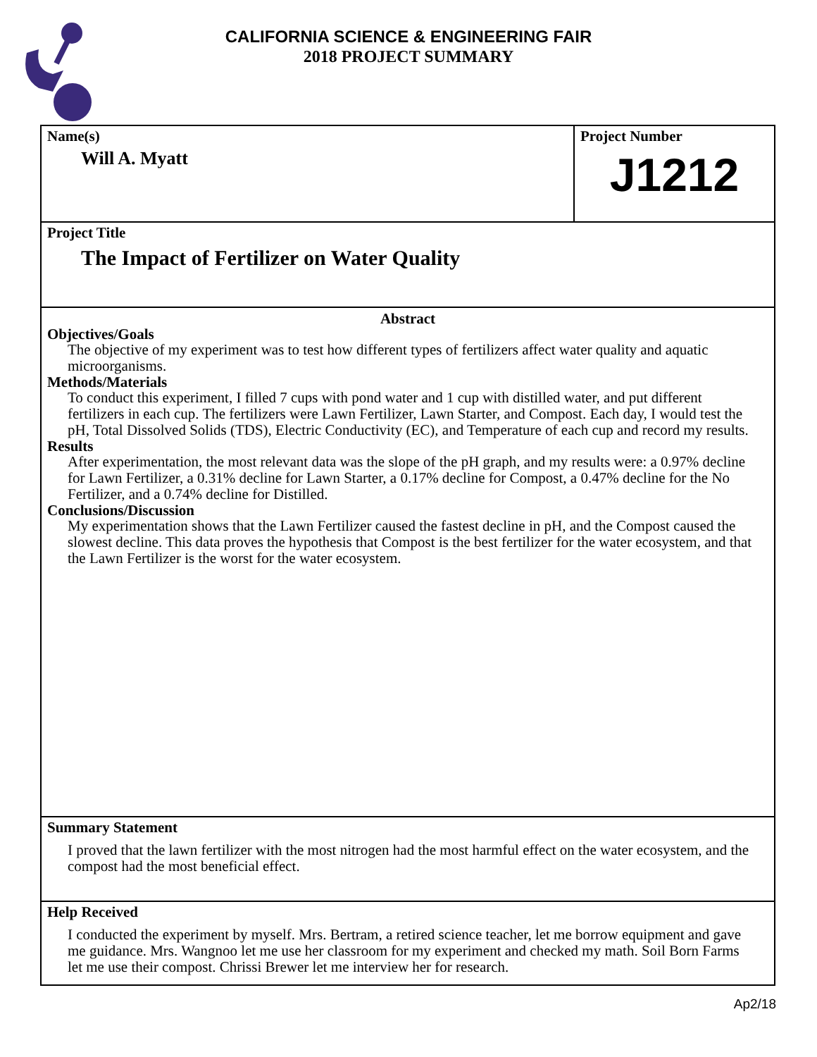CALIFORNIA SCIENCE & ENGINEERING FAIR
2018 PROJECT SUMMARY
Name(s)
Will A. Myatt
Project Number
J1212
Project Title
The Impact of Fertilizer on Water Quality
Abstract
Objectives/Goals
The objective of my experiment was to test how different types of fertilizers affect water quality and aquatic microorganisms.
Methods/Materials
To conduct this experiment, I filled 7 cups with pond water and 1 cup with distilled water, and put different fertilizers in each cup. The fertilizers were Lawn Fertilizer, Lawn Starter, and Compost. Each day, I would test the pH, Total Dissolved Solids (TDS), Electric Conductivity (EC), and Temperature of each cup and record my results.
Results
After experimentation, the most relevant data was the slope of the pH graph, and my results were: a 0.97% decline for Lawn Fertilizer, a 0.31% decline for Lawn Starter, a 0.17% decline for Compost, a 0.47% decline for the No Fertilizer, and a 0.74% decline for Distilled.
Conclusions/Discussion
My experimentation shows that the Lawn Fertilizer caused the fastest decline in pH, and the Compost caused the slowest decline. This data proves the hypothesis that Compost is the best fertilizer for the water ecosystem, and that the Lawn Fertilizer is the worst for the water ecosystem.
Summary Statement
I proved that the lawn fertilizer with the most nitrogen had the most harmful effect on the water ecosystem, and the compost had the most beneficial effect.
Help Received
I conducted the experiment by myself. Mrs. Bertram, a retired science teacher, let me borrow equipment and gave me guidance. Mrs. Wangnoo let me use her classroom for my experiment and checked my math. Soil Born Farms let me use their compost. Chrissi Brewer let me interview her for research.
Ap2/18